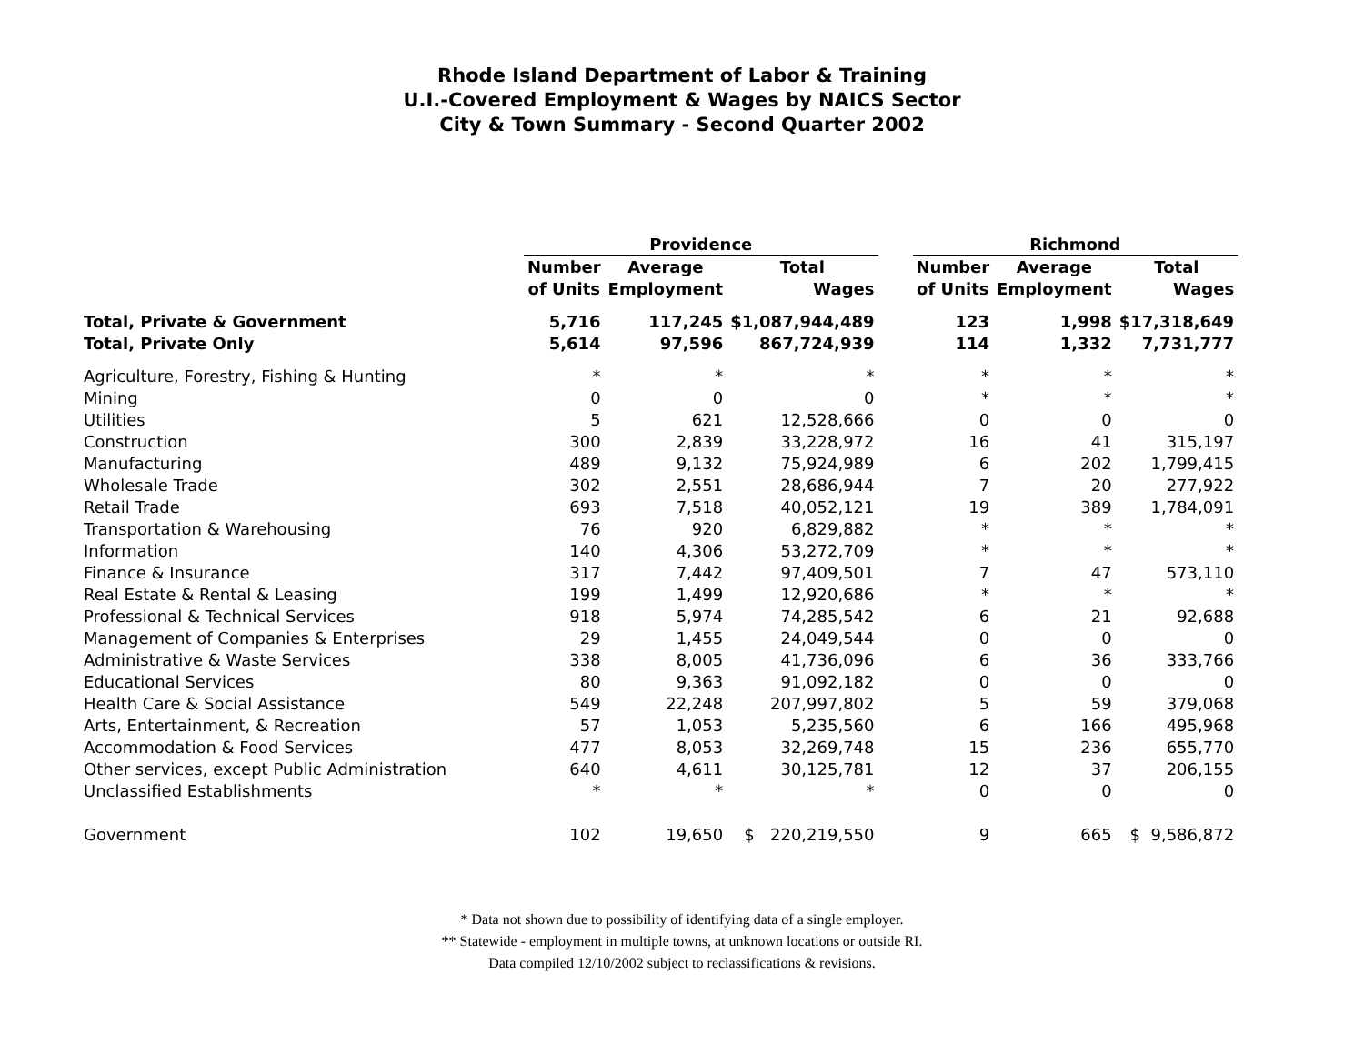Rhode Island Department of Labor & Training
U.I.-Covered Employment & Wages by NAICS Sector
City & Town Summary - Second Quarter 2002
| | Providence | | | | Richmond | | |
| --- | --- | --- | --- | --- | --- | --- | --- |
| | Number | Average | Total | | Number | Average | Total |
| | of Units | Employment | Wages | | of Units | Employment | Wages |
| Total, Private & Government | 5,716 | 117,245 | $1,087,944,489 | | 123 | 1,998 | $17,318,649 |
| Total, Private Only | 5,614 | 97,596 | 867,724,939 | | 114 | 1,332 | 7,731,777 |
| Agriculture, Forestry, Fishing & Hunting | * | * | * | | * | * | * |
| Mining | 0 | 0 | 0 | | * | * | * |
| Utilities | 5 | 621 | 12,528,666 | | 0 | 0 | 0 |
| Construction | 300 | 2,839 | 33,228,972 | | 16 | 41 | 315,197 |
| Manufacturing | 489 | 9,132 | 75,924,989 | | 6 | 202 | 1,799,415 |
| Wholesale Trade | 302 | 2,551 | 28,686,944 | | 7 | 20 | 277,922 |
| Retail Trade | 693 | 7,518 | 40,052,121 | | 19 | 389 | 1,784,091 |
| Transportation & Warehousing | 76 | 920 | 6,829,882 | | * | * | * |
| Information | 140 | 4,306 | 53,272,709 | | * | * | * |
| Finance & Insurance | 317 | 7,442 | 97,409,501 | | 7 | 47 | 573,110 |
| Real Estate & Rental & Leasing | 199 | 1,499 | 12,920,686 | | * | * | * |
| Professional & Technical Services | 918 | 5,974 | 74,285,542 | | 6 | 21 | 92,688 |
| Management of Companies & Enterprises | 29 | 1,455 | 24,049,544 | | 0 | 0 | 0 |
| Administrative & Waste Services | 338 | 8,005 | 41,736,096 | | 6 | 36 | 333,766 |
| Educational Services | 80 | 9,363 | 91,092,182 | | 0 | 0 | 0 |
| Health Care & Social Assistance | 549 | 22,248 | 207,997,802 | | 5 | 59 | 379,068 |
| Arts, Entertainment, & Recreation | 57 | 1,053 | 5,235,560 | | 6 | 166 | 495,968 |
| Accommodation & Food Services | 477 | 8,053 | 32,269,748 | | 15 | 236 | 655,770 |
| Other services, except Public Administration | 640 | 4,611 | 30,125,781 | | 12 | 37 | 206,155 |
| Unclassified Establishments | * | * | * | | 0 | 0 | 0 |
| Government | 102 | 19,650 | $ 220,219,550 | | 9 | 665 | $ 9,586,872 |
* Data not shown due to possibility of identifying data of a single employer.
** Statewide - employment in multiple towns, at unknown locations or outside RI.
Data compiled 12/10/2002 subject to reclassifications & revisions.